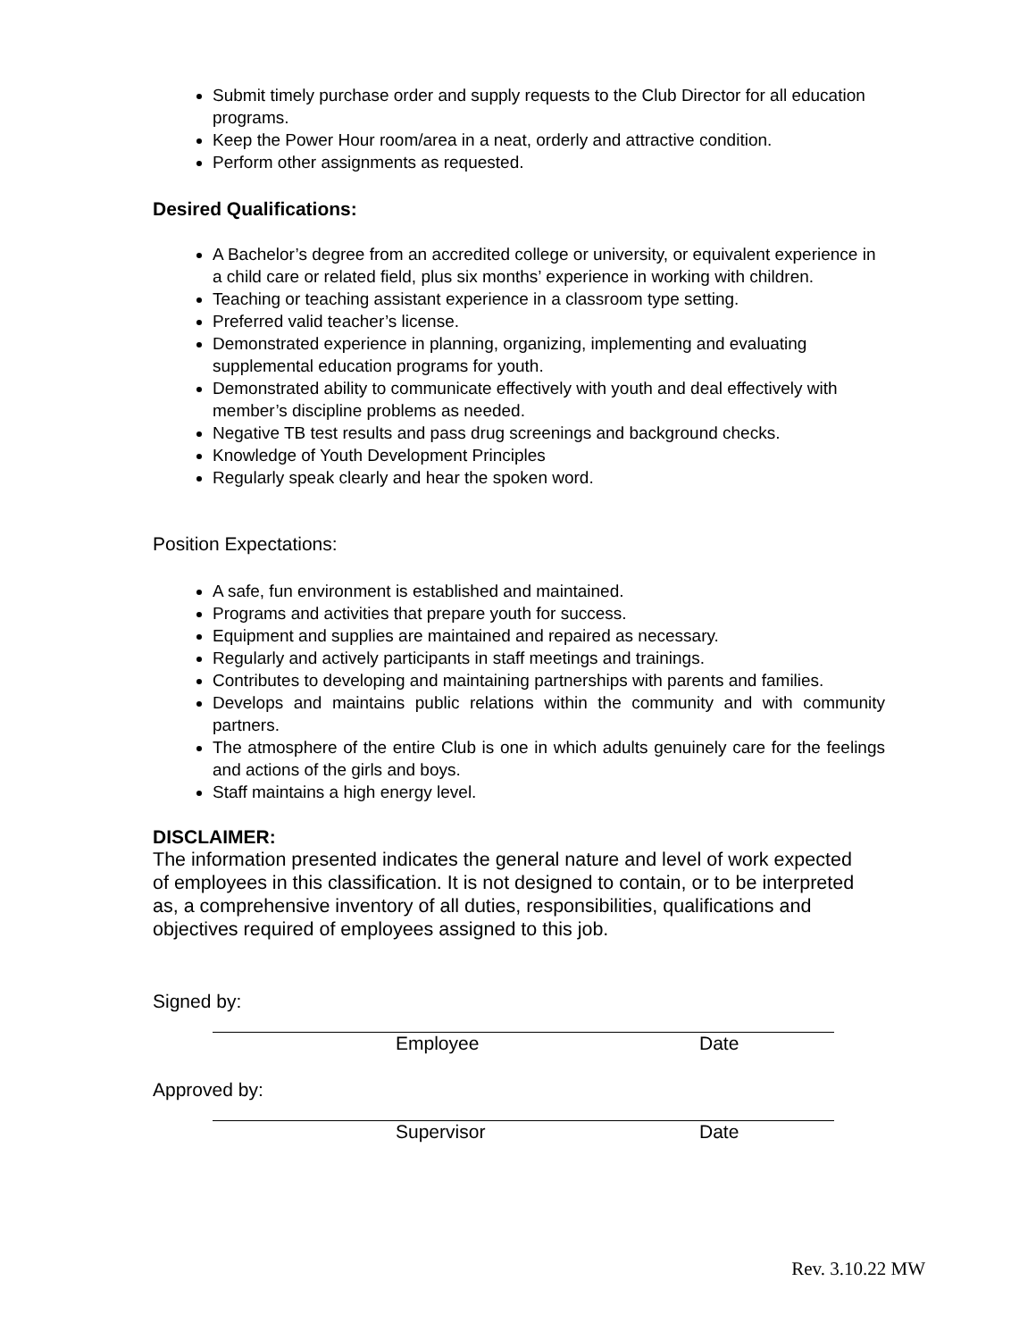Submit timely purchase order and supply requests to the Club Director for all education programs.
Keep the Power Hour room/area in a neat, orderly and attractive condition.
Perform other assignments as requested.
Desired Qualifications:
A Bachelor’s degree from an accredited college or university, or equivalent experience in a child care or related field, plus six months’ experience in working with children.
Teaching or teaching assistant experience in a classroom type setting.
Preferred valid teacher’s license.
Demonstrated experience in planning, organizing, implementing and evaluating supplemental education programs for youth.
Demonstrated ability to communicate effectively with youth and deal effectively with member’s discipline problems as needed.
Negative TB test results and pass drug screenings and background checks.
Knowledge of Youth Development Principles
Regularly speak clearly and hear the spoken word.
Position Expectations:
A safe, fun environment is established and maintained.
Programs and activities that prepare youth for success.
Equipment and supplies are maintained and repaired as necessary.
Regularly and actively participants in staff meetings and trainings.
Contributes to developing and maintaining partnerships with parents and families.
Develops and maintains public relations within the community and with community partners.
The atmosphere of the entire Club is one in which adults genuinely care for the feelings and actions of the girls and boys.
Staff maintains a high energy level.
DISCLAIMER:
The information presented indicates the general nature and level of work expected of employees in this classification. It is not designed to contain, or to be interpreted as, a comprehensive inventory of all duties, responsibilities, qualifications and objectives required of employees assigned to this job.
Signed by:
Employee Date
Approved by:
Supervisor Date
Rev. 3.10.22 MW